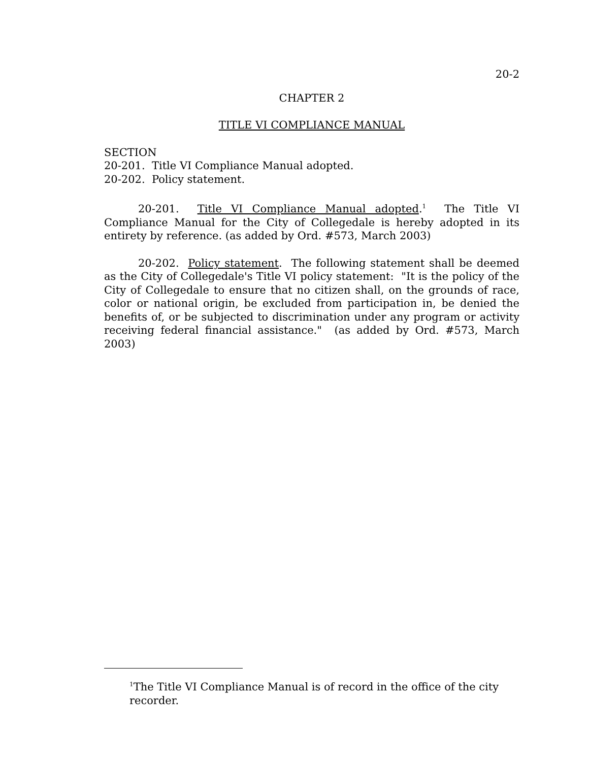20-2
CHAPTER 2
TITLE VI COMPLIANCE MANUAL
SECTION
20-201. Title VI Compliance Manual adopted.
20-202. Policy statement.
20-201. Title VI Compliance Manual adopted.<sup>1</sup> The Title VI Compliance Manual for the City of Collegedale is hereby adopted in its entirety by reference. (as added by Ord. #573, March 2003)
20-202. Policy statement. The following statement shall be deemed as the City of Collegedale's Title VI policy statement: "It is the policy of the City of Collegedale to ensure that no citizen shall, on the grounds of race, color or national origin, be excluded from participation in, be denied the benefits of, or be subjected to discrimination under any program or activity receiving federal financial assistance." (as added by Ord. #573, March 2003)
<sup>1</sup> The Title VI Compliance Manual is of record in the office of the city recorder.